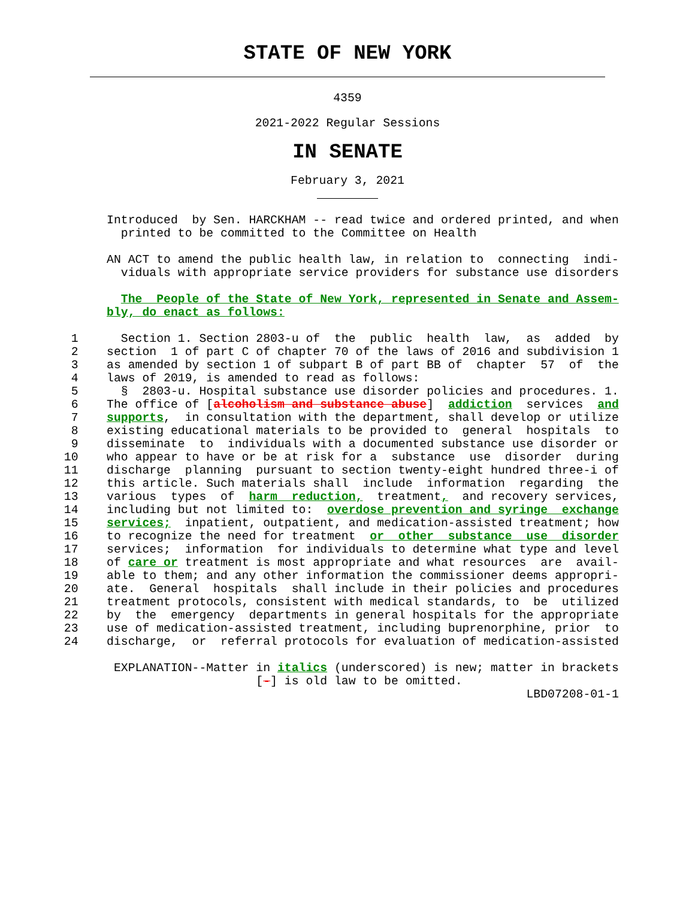STATE OF NEW YORK
4359
2021-2022 Regular Sessions
IN SENATE
February 3, 2021
               Introduced  by Sen. HARCKHAM -- read twice and ordered printed, and when
                 printed to be committed to the Committee on Health

               AN ACT to amend the public health law, in relation to  connecting  indi-
                 viduals with appropriate service providers for substance use disorders

                 The  People of the State of New York, represented in Senate and Assem-
               bly, do enact as follows:

          1      Section 1. Section 2803-u of  the  public  health  law,  as  added  by
          2    section  1 of part C of chapter 70 of the laws of 2016 and subdivision 1
          3    as amended by section 1 of subpart B of part BB of  chapter  57  of  the
          4    laws of 2019, is amended to read as follows:
          5      §  2803-u. Hospital substance use disorder policies and procedures. 1.
          6    The office of [alcoholism and substance abuse]  addiction  services  and
          7    supports,  in consultation with the department, shall develop or utilize
          8    existing educational materials to be provided to  general  hospitals  to
          9    disseminate  to  individuals with a documented substance use disorder or
         10    who appear to have or be at risk for a  substance  use  disorder  during
         11    discharge  planning  pursuant to section twenty-eight hundred three-i of
         12    this article. Such materials shall  include  information  regarding  the
         13    various  types  of  harm  reduction,  treatment,  and recovery services,
         14    including but not limited to:  overdose prevention and syringe  exchange
         15    services;  inpatient, outpatient, and medication-assisted treatment; how
         16    to recognize the need for treatment  or  other  substance  use  disorder
         17    services;  information  for individuals to determine what type and level
         18    of care or treatment is most appropriate and what resources  are  avail-
         19    able to them; and any other information the commissioner deems appropri-
         20    ate.  General  hospitals  shall include in their policies and procedures
         21    treatment protocols, consistent with medical standards, to  be  utilized
         22    by  the  emergency  departments in general hospitals for the appropriate
         23    use of medication-assisted treatment, including buprenorphine, prior  to
         24    discharge,  or  referral protocols for evaluation of medication-assisted

                EXPLANATION--Matter in italics (underscored) is new; matter in brackets
                                    [-] is old law to be omitted.
                                                                          LBD07208-01-1